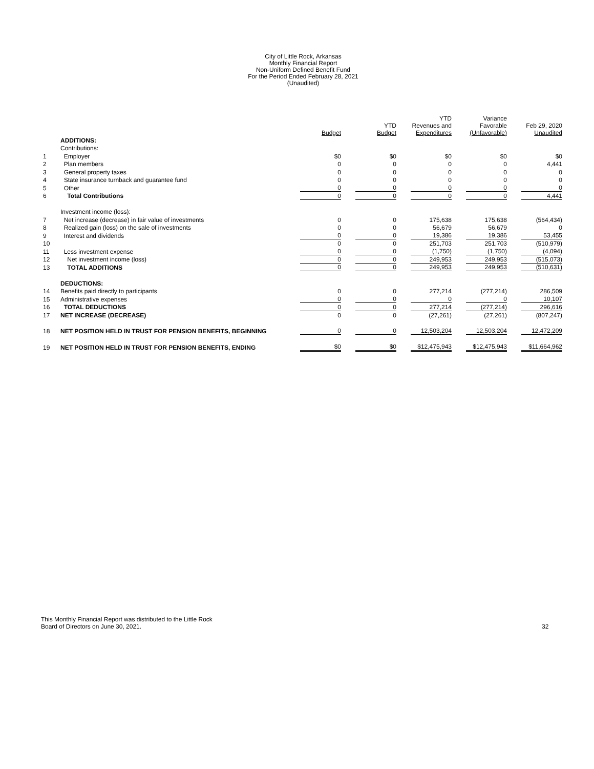City of Little Rock, Arkansas
Monthly Financial Report
Non-Uniform Defined Benefit Fund
For the Period Ended February 28, 2021
(Unaudited)
| | | Budget | YTD Budget | YTD Revenues and Expenditures | Variance Favorable (Unfavorable) | Feb 29, 2020 Unaudited |
| --- | --- | --- | --- | --- | --- | --- |
| | ADDITIONS: | | | | | |
| | Contributions: | | | | | |
| 1 | Employer | $0 | $0 | $0 | $0 | $0 |
| 2 | Plan members | 0 | 0 | 0 | 0 | 4,441 |
| 3 | General property taxes | 0 | 0 | 0 | 0 | 0 |
| 4 | State insurance turnback and guarantee fund | 0 | 0 | 0 | 0 | 0 |
| 5 | Other | 0 | 0 | 0 | 0 | 0 |
| 6 | Total Contributions | 0 | 0 | 0 | 0 | 4,441 |
| | Investment income (loss): | | | | | |
| 7 | Net increase (decrease) in fair value of investments | 0 | 0 | 175,638 | 175,638 | (564,434) |
| 8 | Realized gain (loss) on the sale of investments | 0 | 0 | 56,679 | 56,679 | 0 |
| 9 | Interest and dividends | 0 | 0 | 19,386 | 19,386 | 53,455 |
| 10 | | 0 | 0 | 251,703 | 251,703 | (510,979) |
| 11 | Less investment expense | 0 | 0 | (1,750) | (1,750) | (4,094) |
| 12 | Net investment income (loss) | 0 | 0 | 249,953 | 249,953 | (515,073) |
| 13 | TOTAL ADDITIONS | 0 | 0 | 249,953 | 249,953 | (510,631) |
| | DEDUCTIONS: | | | | | |
| 14 | Benefits paid directly to participants | 0 | 0 | 277,214 | (277,214) | 286,509 |
| 15 | Administrative expenses | 0 | 0 | 0 | 0 | 10,107 |
| 16 | TOTAL DEDUCTIONS | 0 | 0 | 277,214 | (277,214) | 296,616 |
| 17 | NET INCREASE (DECREASE) | 0 | 0 | (27,261) | (27,261) | (807,247) |
| 18 | NET POSITION HELD IN TRUST FOR PENSION BENEFITS, BEGINNING | 0 | 0 | 12,503,204 | 12,503,204 | 12,472,209 |
| 19 | NET POSITION HELD IN TRUST FOR PENSION BENEFITS, ENDING | $0 | $0 | $12,475,943 | $12,475,943 | $11,664,962 |
This Monthly Financial Report was distributed to the Little Rock
Board of Directors on June 30, 2021.
32